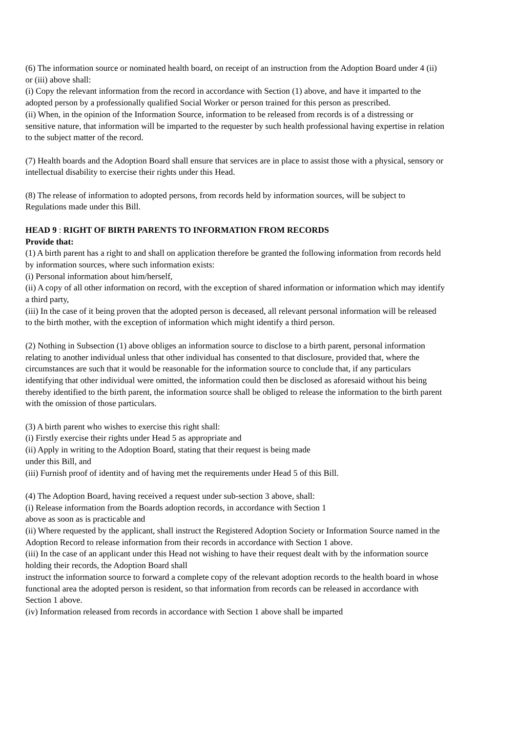(6) The information source or nominated health board, on receipt of an instruction from the Adoption Board under 4 (ii) or (iii) above shall:
(i) Copy the relevant information from the record in accordance with Section (1) above, and have it imparted to the adopted person by a professionally qualified Social Worker or person trained for this person as prescribed.
(ii) When, in the opinion of the Information Source, information to be released from records is of a distressing or sensitive nature, that information will be imparted to the requester by such health professional having expertise in relation to the subject matter of the record.
(7) Health boards and the Adoption Board shall ensure that services are in place to assist those with a physical, sensory or intellectual disability to exercise their rights under this Head.
(8) The release of information to adopted persons, from records held by information sources, will be subject to Regulations made under this Bill.
HEAD 9 : RIGHT OF BIRTH PARENTS TO INFORMATION FROM RECORDS
Provide that:
(1) A birth parent has a right to and shall on application therefore be granted the following information from records held by information sources, where such information exists:
(i) Personal information about him/herself,
(ii) A copy of all other information on record, with the exception of shared information or information which may identify a third party,
(iii) In the case of it being proven that the adopted person is deceased, all relevant personal information will be released to the birth mother, with the exception of information which might identify a third person.
(2) Nothing in Subsection (1) above obliges an information source to disclose to a birth parent, personal information relating to another individual unless that other individual has consented to that disclosure, provided that, where the circumstances are such that it would be reasonable for the information source to conclude that, if any particulars identifying that other individual were omitted, the information could then be disclosed as aforesaid without his being thereby identified to the birth parent, the information source shall be obliged to release the information to the birth parent with the omission of those particulars.
(3) A birth parent who wishes to exercise this right shall:
(i) Firstly exercise their rights under Head 5 as appropriate and
(ii) Apply in writing to the Adoption Board, stating that their request is being made
under this Bill, and
(iii) Furnish proof of identity and of having met the requirements under Head 5 of this Bill.
(4) The Adoption Board, having received a request under sub-section 3 above, shall:
(i) Release information from the Boards adoption records, in accordance with Section 1
above as soon as is practicable and
(ii) Where requested by the applicant, shall instruct the Registered Adoption Society or Information Source named in the Adoption Record to release information from their records in accordance with Section 1 above.
(iii) In the case of an applicant under this Head not wishing to have their request dealt with by the information source holding their records, the Adoption Board shall
instruct the information source to forward a complete copy of the relevant adoption records to the health board in whose functional area the adopted person is resident, so that information from records can be released in accordance with Section 1 above.
(iv) Information released from records in accordance with Section 1 above shall be imparted